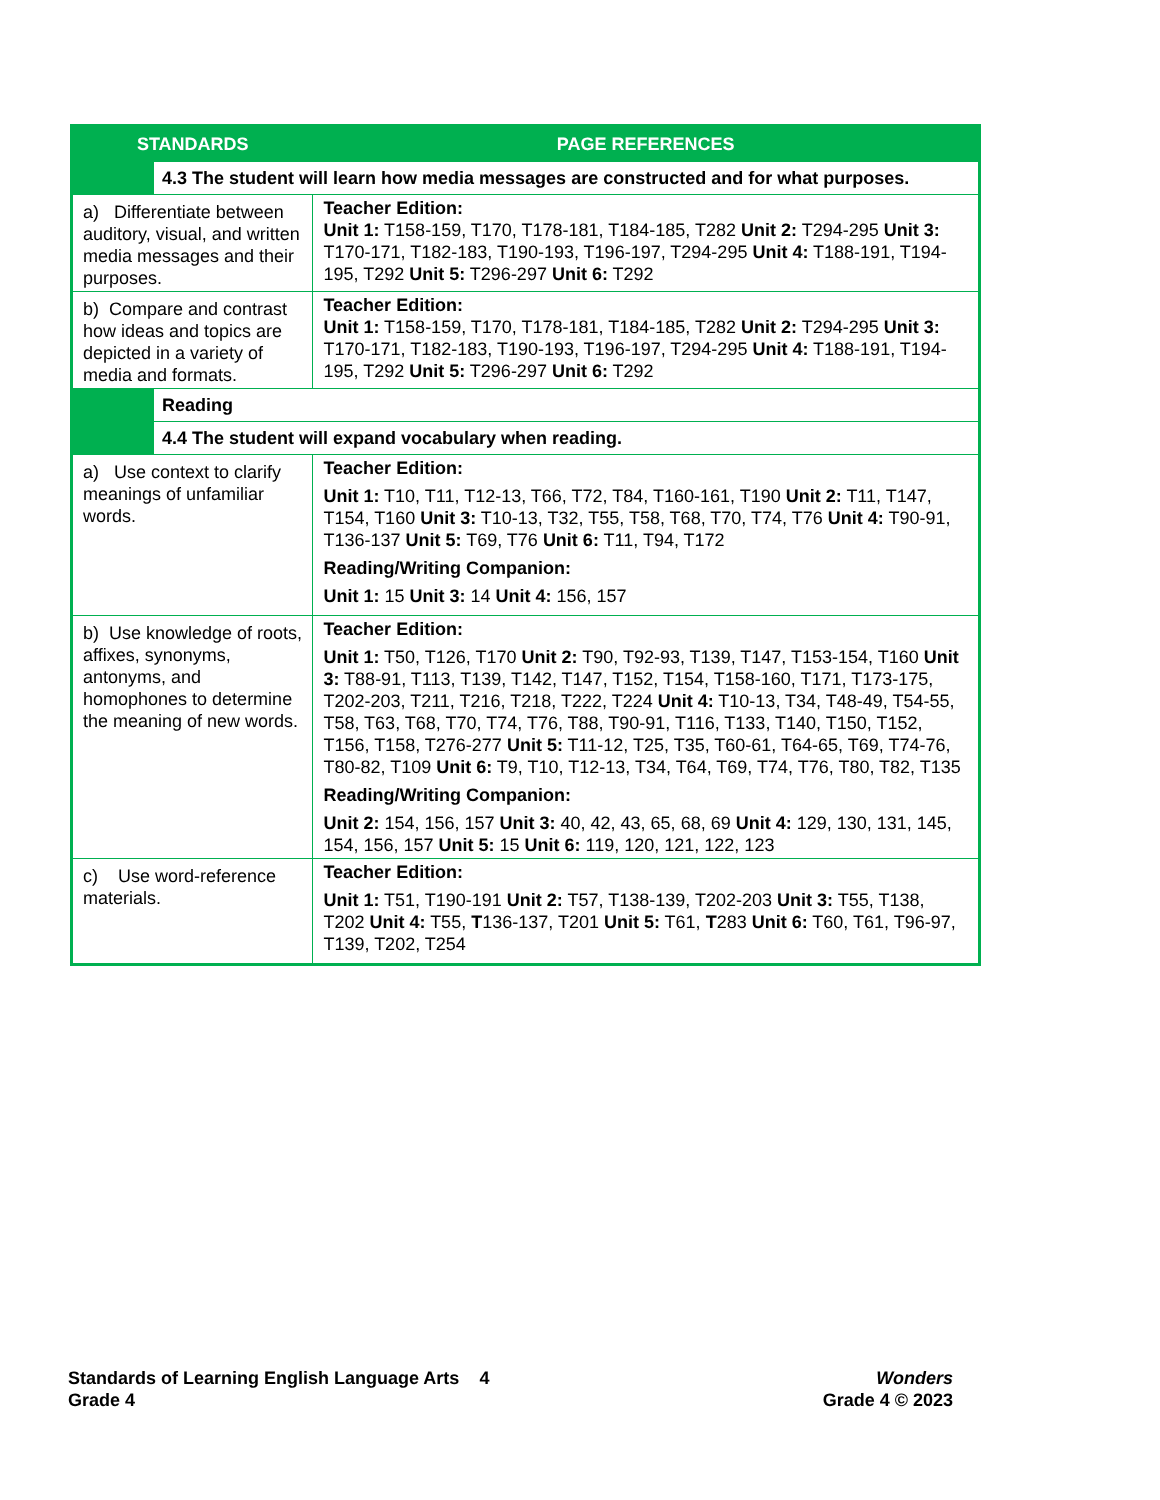| STANDARDS | | PAGE REFERENCES |
| --- | --- | --- |
| | 4.3 The student will learn how media messages are constructed and for what purposes. | |
| a) Differentiate between auditory, visual, and written media messages and their purposes. | | Teacher Edition: Unit 1: T158-159, T170, T178-181, T184-185, T282 Unit 2: T294-295 Unit 3: T170-171, T182-183, T190-193, T196-197, T294-295 Unit 4: T188-191, T194-195, T292 Unit 5: T296-297 Unit 6: T292 |
| b) Compare and contrast how ideas and topics are depicted in a variety of media and formats. | | Teacher Edition: Unit 1: T158-159, T170, T178-181, T184-185, T282 Unit 2: T294-295 Unit 3: T170-171, T182-183, T190-193, T196-197, T294-295 Unit 4: T188-191, T194-195, T292 Unit 5: T296-297 Unit 6: T292 |
| | Reading | |
| | 4.4 The student will expand vocabulary when reading. | |
| a) Use context to clarify meanings of unfamiliar words. | | Teacher Edition: Unit 1: T10, T11, T12-13, T66, T72, T84, T160-161, T190 Unit 2: T11, T147, T154, T160 Unit 3: T10-13, T32, T55, T58, T68, T70, T74, T76 Unit 4: T90-91, T136-137 Unit 5: T69, T76 Unit 6: T11, T94, T172 Reading/Writing Companion: Unit 1: 15 Unit 3: 14 Unit 4: 156, 157 |
| b) Use knowledge of roots, affixes, synonyms, antonyms, and homophones to determine the meaning of new words. | | Teacher Edition: Unit 1: T50, T126, T170 Unit 2: T90, T92-93, T139, T147, T153-154, T160 Unit 3: T88-91, T113, T139, T142, T147, T152, T154, T158-160, T171, T173-175, T202-203, T211, T216, T218, T222, T224 Unit 4: T10-13, T34, T48-49, T54-55, T58, T63, T68, T70, T74, T76, T88, T90-91, T116, T133, T140, T150, T152, T156, T158, T276-277 Unit 5: T11-12, T25, T35, T60-61, T64-65, T69, T74-76, T80-82, T109 Unit 6: T9, T10, T12-13, T34, T64, T69, T74, T76, T80, T82, T135 Reading/Writing Companion: Unit 2: 154, 156, 157 Unit 3: 40, 42, 43, 65, 68, 69 Unit 4: 129, 130, 131, 145, 154, 156, 157 Unit 5: 15 Unit 6: 119, 120, 121, 122, 123 |
| c) Use word-reference materials. | | Teacher Edition: Unit 1: T51, T190-191 Unit 2: T57, T138-139, T202-203 Unit 3: T55, T138, T202 Unit 4: T55, T 136-137, T201 Unit 5: T61, T 283 Unit 6: T60, T61, T96-97, T139, T202, T254 |
Standards of Learning English Language Arts 4
Grade 4
Wonders
Grade 4 © 2023